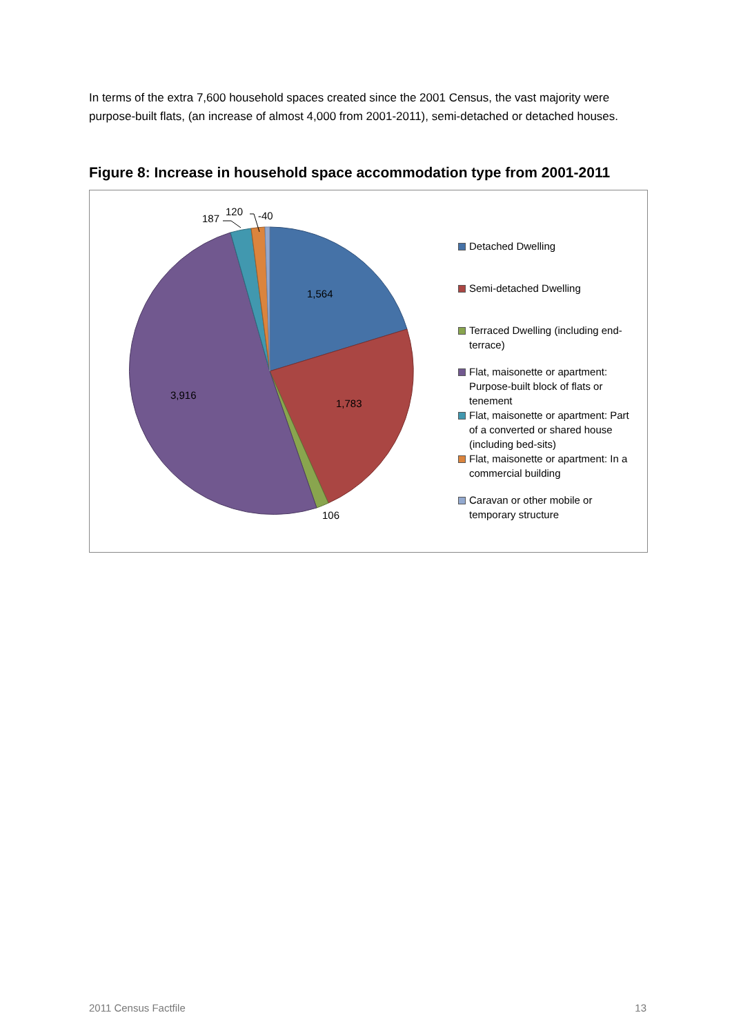In terms of the extra 7,600 household spaces created since the 2001 Census, the vast majority were purpose-built flats, (an increase of almost 4,000 from 2001-2011), semi-detached or detached houses.
Figure 8: Increase in household space accommodation type from 2001-2011
1,564
1,783
3,916
106
187
120
-40
Detached Dwelling
Semi-detached Dwelling
Terraced Dwelling (including end-terrace)
Flat, maisonette or apartment: Purpose-built block of flats or tenement
Flat, maisonette or apartment: Part of a converted or shared house (including bed-sits)
Flat, maisonette or apartment: In a commercial building
Caravan or other mobile or temporary structure
2011 Census Factfile 13